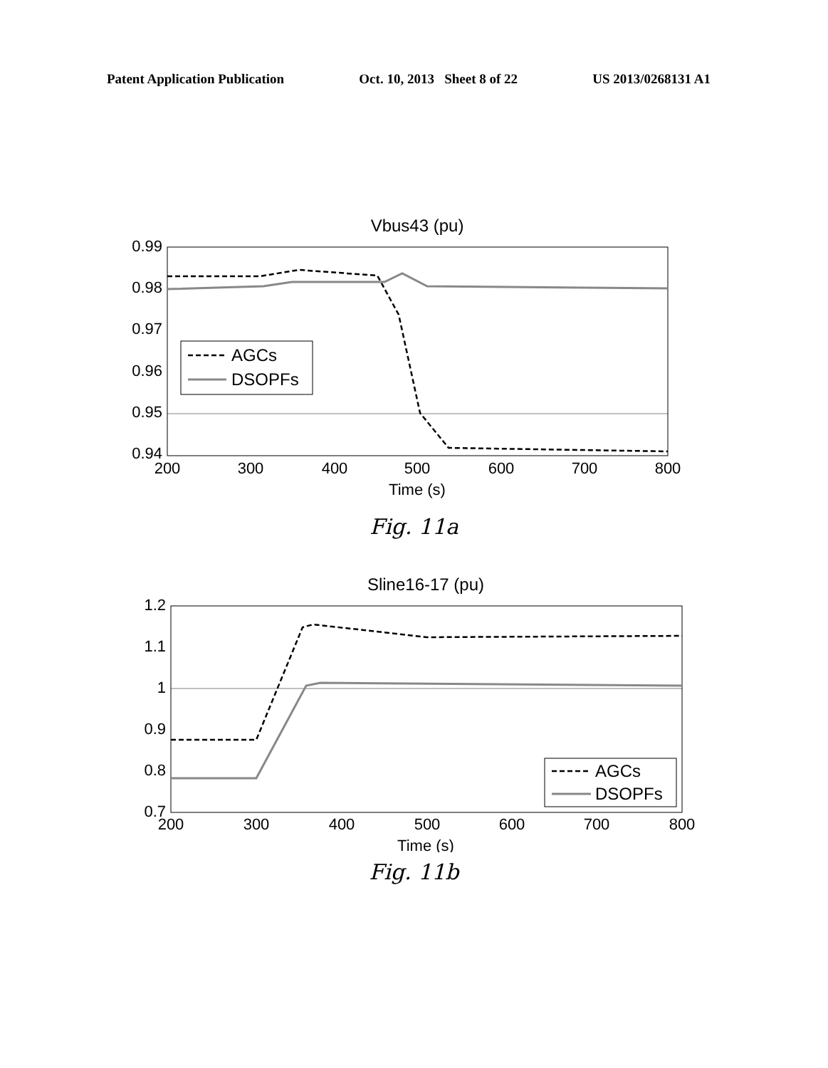Patent Application Publication Oct. 10, 2013 Sheet 8 of 22 US 2013/0268131 A1
Vbus43 (pu)
0.99
0.98
0.97
0.96
0.95
0.94
200
300
400
500
600
700
800
Time (s)
AGCs
DSOPFs
Fig. 11a
Sline16-17 (pu)
1.2
1.1
1
0.9
0.8
0.7
200
300
400
500
600
700
800
Time (s)
AGCs
DSOPFs
Fig. 11b